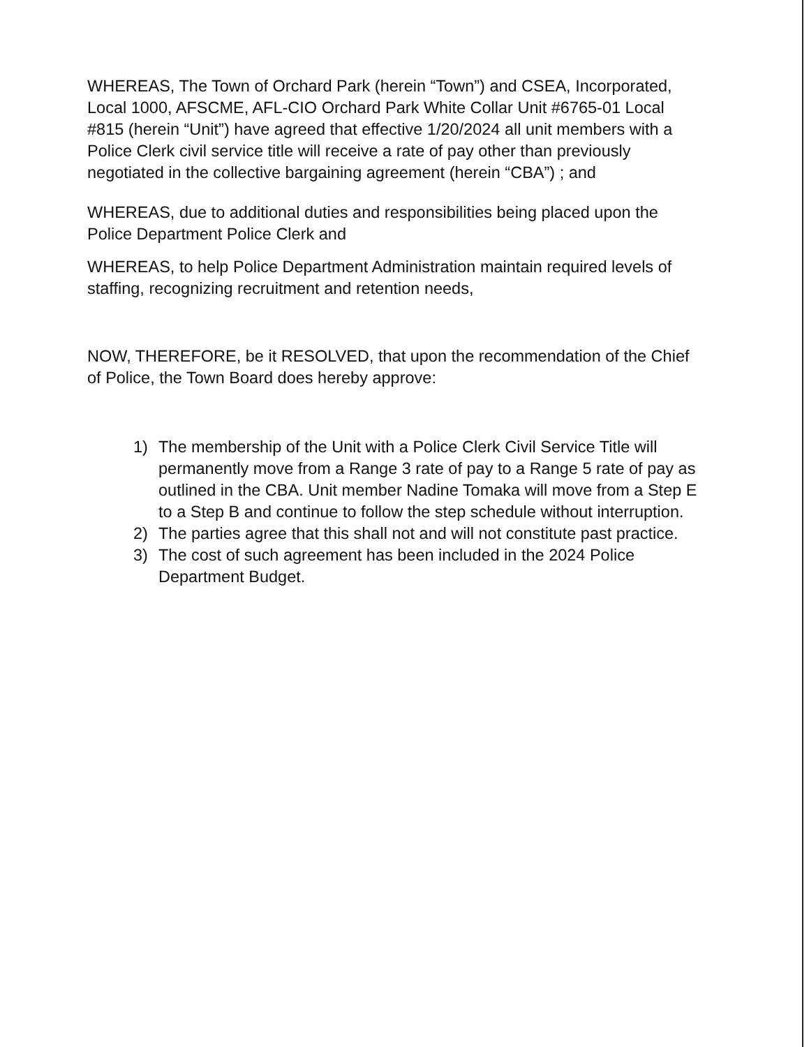WHEREAS, The Town of Orchard Park (herein “Town”) and CSEA, Incorporated, Local 1000, AFSCME, AFL-CIO Orchard Park White Collar Unit #6765-01 Local #815 (herein “Unit”) have agreed that effective 1/20/2024 all unit members with a Police Clerk civil service title will receive a rate of pay other than previously negotiated in the collective bargaining agreement (herein “CBA”) ; and
WHEREAS, due to additional duties and responsibilities being placed upon the Police Department Police Clerk and
WHEREAS, to help Police Department Administration maintain required levels of staffing, recognizing recruitment and retention needs,
NOW, THEREFORE, be it RESOLVED, that upon the recommendation of the Chief of Police, the Town Board does hereby approve:
1) The membership of the Unit with a Police Clerk Civil Service Title will permanently move from a Range 3 rate of pay to a Range 5 rate of pay as outlined in the CBA. Unit member Nadine Tomaka will move from a Step E to a Step B and continue to follow the step schedule without interruption.
2) The parties agree that this shall not and will not constitute past practice.
3) The cost of such agreement has been included in the 2024 Police Department Budget.